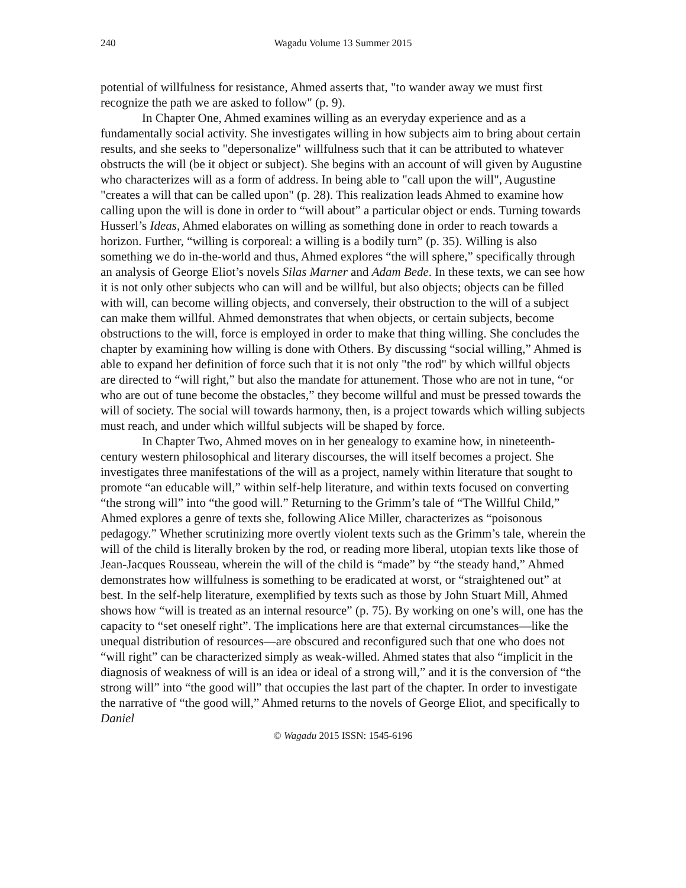240 Wagadu Volume 13 Summer 2015
potential of willfulness for resistance, Ahmed asserts that, "to wander away we must first recognize the path we are asked to follow" (p. 9).
In Chapter One, Ahmed examines willing as an everyday experience and as a fundamentally social activity. She investigates willing in how subjects aim to bring about certain results, and she seeks to "depersonalize" willfulness such that it can be attributed to whatever obstructs the will (be it object or subject). She begins with an account of will given by Augustine who characterizes will as a form of address. In being able to "call upon the will", Augustine "creates a will that can be called upon" (p. 28). This realization leads Ahmed to examine how calling upon the will is done in order to “will about” a particular object or ends. Turning towards Husserl’s Ideas, Ahmed elaborates on willing as something done in order to reach towards a horizon. Further, “willing is corporeal: a willing is a bodily turn” (p. 35). Willing is also something we do in-the-world and thus, Ahmed explores “the will sphere,” specifically through an analysis of George Eliot’s novels Silas Marner and Adam Bede. In these texts, we can see how it is not only other subjects who can will and be willful, but also objects; objects can be filled with will, can become willing objects, and conversely, their obstruction to the will of a subject can make them willful. Ahmed demonstrates that when objects, or certain subjects, become obstructions to the will, force is employed in order to make that thing willing. She concludes the chapter by examining how willing is done with Others. By discussing “social willing,” Ahmed is able to expand her definition of force such that it is not only "the rod" by which willful objects are directed to “will right,” but also the mandate for attunement. Those who are not in tune, “or who are out of tune become the obstacles,” they become willful and must be pressed towards the will of society. The social will towards harmony, then, is a project towards which willing subjects must reach, and under which willful subjects will be shaped by force.
In Chapter Two, Ahmed moves on in her genealogy to examine how, in nineteenth-century western philosophical and literary discourses, the will itself becomes a project. She investigates three manifestations of the will as a project, namely within literature that sought to promote “an educable will,” within self-help literature, and within texts focused on converting “the strong will” into “the good will.” Returning to the Grimm’s tale of “The Willful Child,” Ahmed explores a genre of texts she, following Alice Miller, characterizes as “poisonous pedagogy.” Whether scrutinizing more overtly violent texts such as the Grimm’s tale, wherein the will of the child is literally broken by the rod, or reading more liberal, utopian texts like those of Jean-Jacques Rousseau, wherein the will of the child is “made” by “the steady hand,” Ahmed demonstrates how willfulness is something to be eradicated at worst, or “straightened out” at best. In the self-help literature, exemplified by texts such as those by John Stuart Mill, Ahmed shows how “will is treated as an internal resource” (p. 75). By working on one’s will, one has the capacity to “set oneself right”. The implications here are that external circumstances—like the unequal distribution of resources—are obscured and reconfigured such that one who does not “will right” can be characterized simply as weak-willed. Ahmed states that also “implicit in the diagnosis of weakness of will is an idea or ideal of a strong will,” and it is the conversion of “the strong will” into “the good will” that occupies the last part of the chapter. In order to investigate the narrative of “the good will,” Ahmed returns to the novels of George Eliot, and specifically to Daniel
© Wagadu 2015 ISSN: 1545-6196